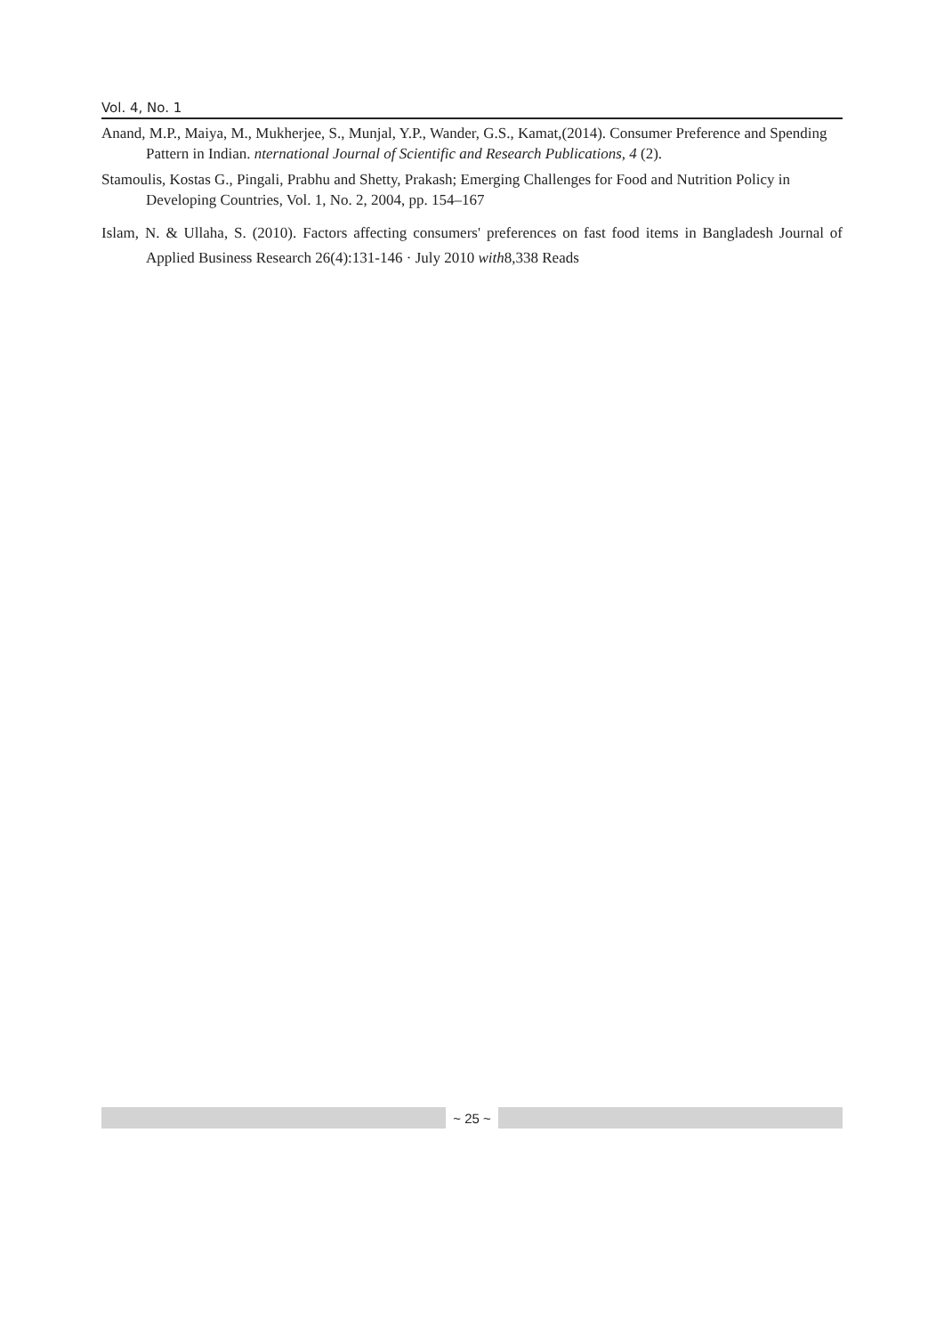Vol. 4, No. 1
Anand, M.P., Maiya, M., Mukherjee, S., Munjal, Y.P., Wander, G.S., Kamat,(2014). Consumer Preference and Spending Pattern in Indian. nternational Journal of Scientific and Research Publications, 4 (2).
Stamoulis, Kostas G., Pingali, Prabhu and Shetty, Prakash; Emerging Challenges for Food and Nutrition Policy in Developing Countries, Vol. 1, No. 2, 2004, pp. 154–167
Islam, N. & Ullaha, S. (2010). Factors affecting consumers' preferences on fast food items in Bangladesh Journal of Applied Business Research 26(4):131-146 · July 2010 with8,338 Reads
~ 25 ~